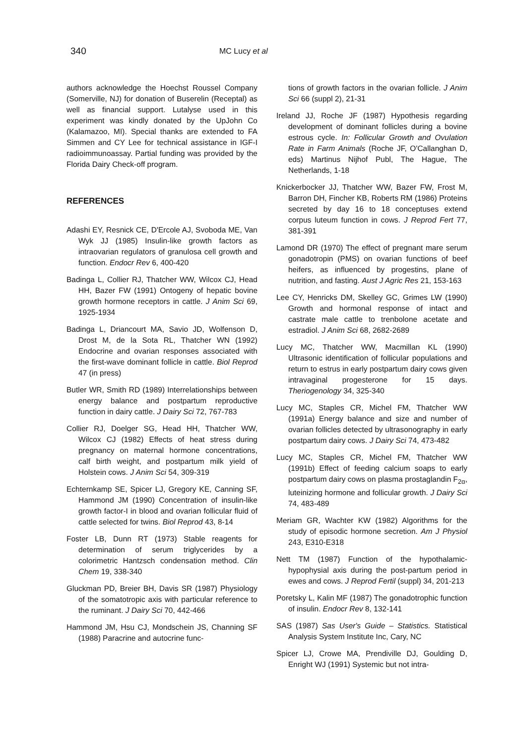340
MC Lucy et al
authors acknowledge the Hoechst Roussel Company (Somerville, NJ) for donation of Buserelin (Receptal) as well as financial support. Lutalyse used in this experiment was kindly donated by the UpJohn Co (Kalamazoo, MI). Special thanks are extended to FA Simmen and CY Lee for technical assistance in IGF-I radioimmunoassay. Partial funding was provided by the Florida Dairy Check-off program.
REFERENCES
Adashi EY, Resnick CE, D'Ercole AJ, Svoboda ME, Van Wyk JJ (1985) Insulin-like growth factors as intraovarian regulators of granulosa cell growth and function. Endocr Rev 6, 400-420
Badinga L, Collier RJ, Thatcher WW, Wilcox CJ, Head HH, Bazer FW (1991) Ontogeny of hepatic bovine growth hormone receptors in cattle. J Anim Sci 69, 1925-1934
Badinga L, Driancourt MA, Savio JD, Wolfenson D, Drost M, de la Sota RL, Thatcher WN (1992) Endocrine and ovarian responses associated with the first-wave dominant follicle in cattle. Biol Reprod 47 (in press)
Butler WR, Smith RD (1989) Interrelationships between energy balance and postpartum reproductive function in dairy cattle. J Dairy Sci 72, 767-783
Collier RJ, Doelger SG, Head HH, Thatcher WW, Wilcox CJ (1982) Effects of heat stress during pregnancy on maternal hormone concentrations, calf birth weight, and postpartum milk yield of Holstein cows. J Anim Sci 54, 309-319
Echternkamp SE, Spicer LJ, Gregory KE, Canning SF, Hammond JM (1990) Concentration of insulin-like growth factor-I in blood and ovarian follicular fluid of cattle selected for twins. Biol Reprod 43, 8-14
Foster LB, Dunn RT (1973) Stable reagents for determination of serum triglycerides by a colorimetric Hantzsch condensation method. Clin Chem 19, 338-340
Gluckman PD, Breier BH, Davis SR (1987) Physiology of the somatotropic axis with particular reference to the ruminant. J Dairy Sci 70, 442-466
Hammond JM, Hsu CJ, Mondschein JS, Channing SF (1988) Paracrine and autocrine func-
tions of growth factors in the ovarian follicle. J Anim Sci 66 (suppl 2), 21-31
Ireland JJ, Roche JF (1987) Hypothesis regarding development of dominant follicles during a bovine estrous cycle. In: Follicular Growth and Ovulation Rate in Farm Animals (Roche JF, O'Callanghan D, eds) Martinus Nijhof Publ, The Hague, The Netherlands, 1-18
Knickerbocker JJ, Thatcher WW, Bazer FW, Frost M, Barron DH, Fincher KB, Roberts RM (1986) Proteins secreted by day 16 to 18 conceptuses extend corpus luteum function in cows. J Reprod Fert 77, 381-391
Lamond DR (1970) The effect of pregnant mare serum gonadotropin (PMS) on ovarian functions of beef heifers, as influenced by progestins, plane of nutrition, and fasting. Aust J Agric Res 21, 153-163
Lee CY, Henricks DM, Skelley GC, Grimes LW (1990) Growth and hormonal response of intact and castrate male cattle to trenbolone acetate and estradiol. J Anim Sci 68, 2682-2689
Lucy MC, Thatcher WW, Macmillan KL (1990) Ultrasonic identification of follicular populations and return to estrus in early postpartum dairy cows given intravaginal progesterone for 15 days. Theriogenology 34, 325-340
Lucy MC, Staples CR, Michel FM, Thatcher WW (1991a) Energy balance and size and number of ovarian follicles detected by ultrasonography in early postpartum dairy cows. J Dairy Sci 74, 473-482
Lucy MC, Staples CR, Michel FM, Thatcher WW (1991b) Effect of feeding calcium soaps to early postpartum dairy cows on plasma prostaglandin F<sub>2α</sub>, luteinizing hormone and follicular growth. J Dairy Sci 74, 483-489
Meriam GR, Wachter KW (1982) Algorithms for the study of episodic hormone secretion. Am J Physiol 243, E310-E318
Nett TM (1987) Function of the hypothalamic-hypophysial axis during the post-partum period in ewes and cows. J Reprod Fertil (suppl) 34, 201-213
Poretsky L, Kalin MF (1987) The gonadotrophic function of insulin. Endocr Rev 8, 132-141
SAS (1987) Sas User's Guide – Statistics. Statistical Analysis System Institute Inc, Cary, NC
Spicer LJ, Crowe MA, Prendiville DJ, Goulding D, Enright WJ (1991) Systemic but not intra-